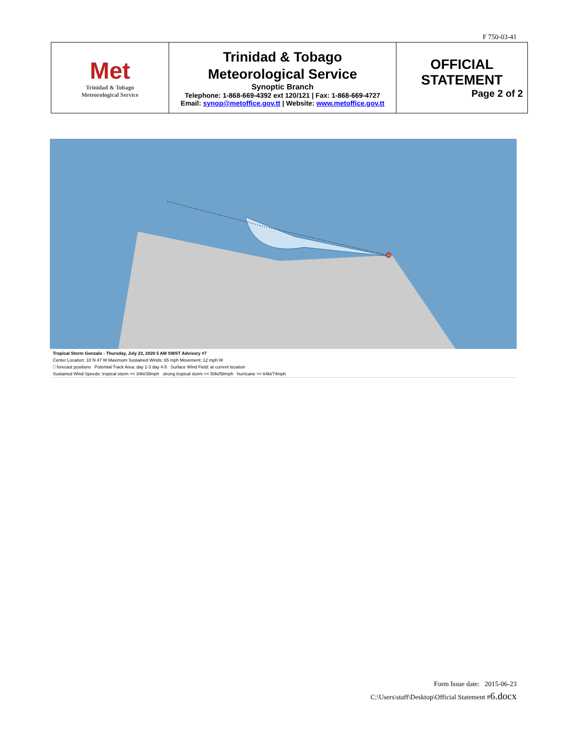F 750-03-41
| Met Trinidad & Tobago Meteorological Service | Trinidad & Tobago Meteorological Service Synoptic Branch Telephone: 1-868-669-4392 ext 120/121 / Fax: 1-868-669-4727 Email: synop@metoffice.gov.tt / Website: www.metoffice.gov.tt | OFFICIAL STATEMENT Page 2 of 2 |
Tropical Storm Gonzalo - Thursday, July 23, 2020 5 AM SWST Advisory #7
Center Location: 10 N 47 W Maximum Sustained Winds: 65 mph Movement: 12 mph W
□ forecast positions Potential Track Area: day 1-3 day 4-5 Surface Wind Field: at current location
Sustained Wind Speeds: tropical storm >= 34kt/39mph strong tropical storm >= 50kt/58mph hurricane >= 64kt/74mph
Form Issue date: 2015-06-23
C:\Users\staff\Desktop\Official Statement #6.docx